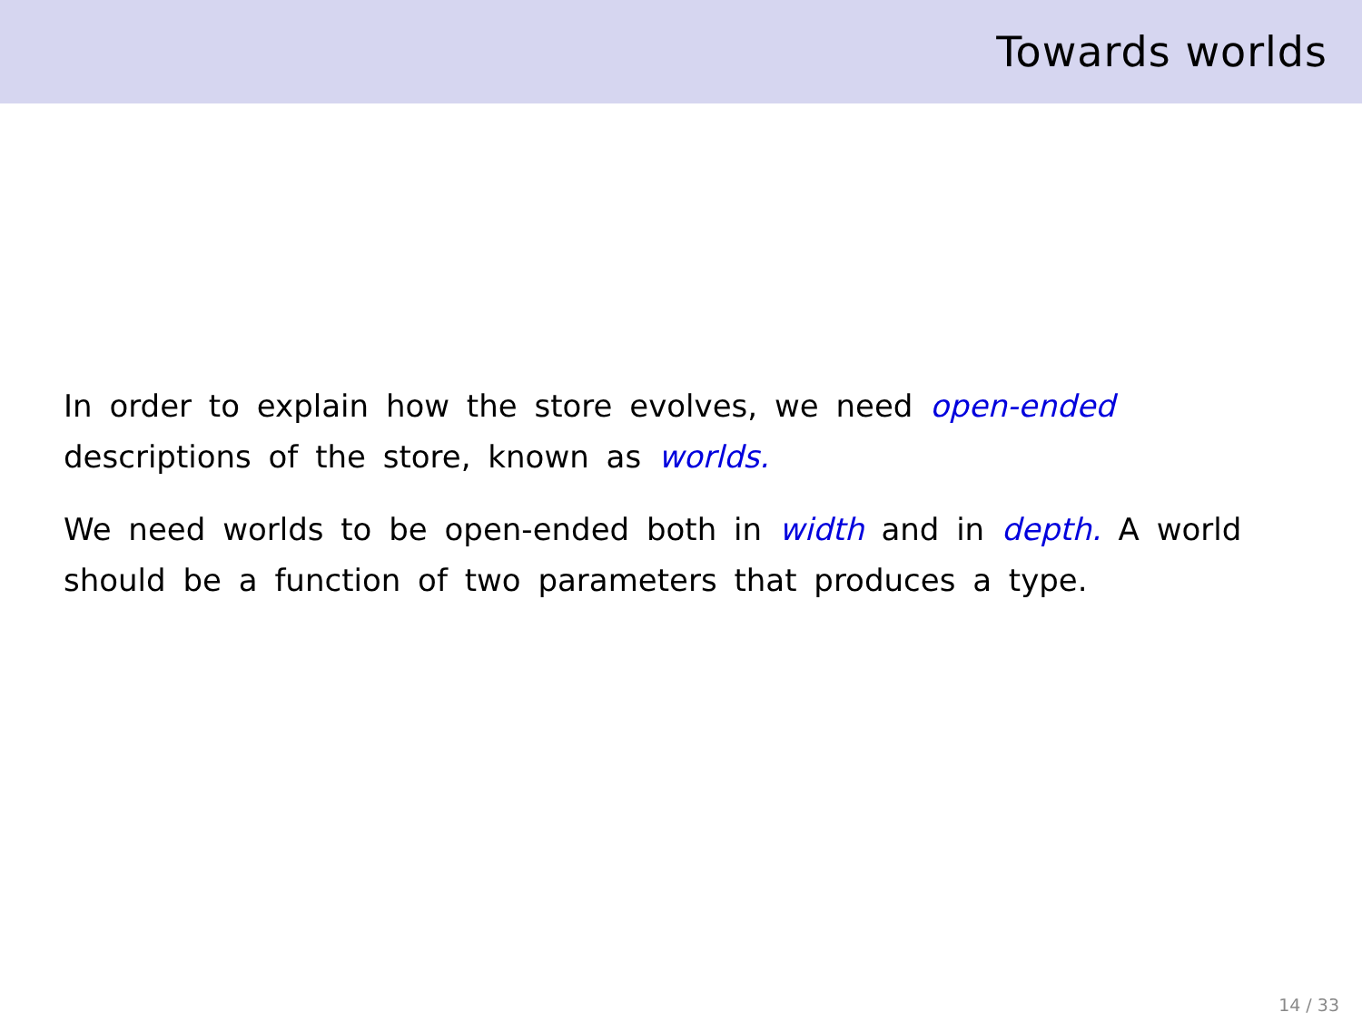Towards worlds
In order to explain how the store evolves, we need open-ended descriptions of the store, known as worlds.
We need worlds to be open-ended both in width and in depth. A world should be a function of two parameters that produces a type.
14 / 33